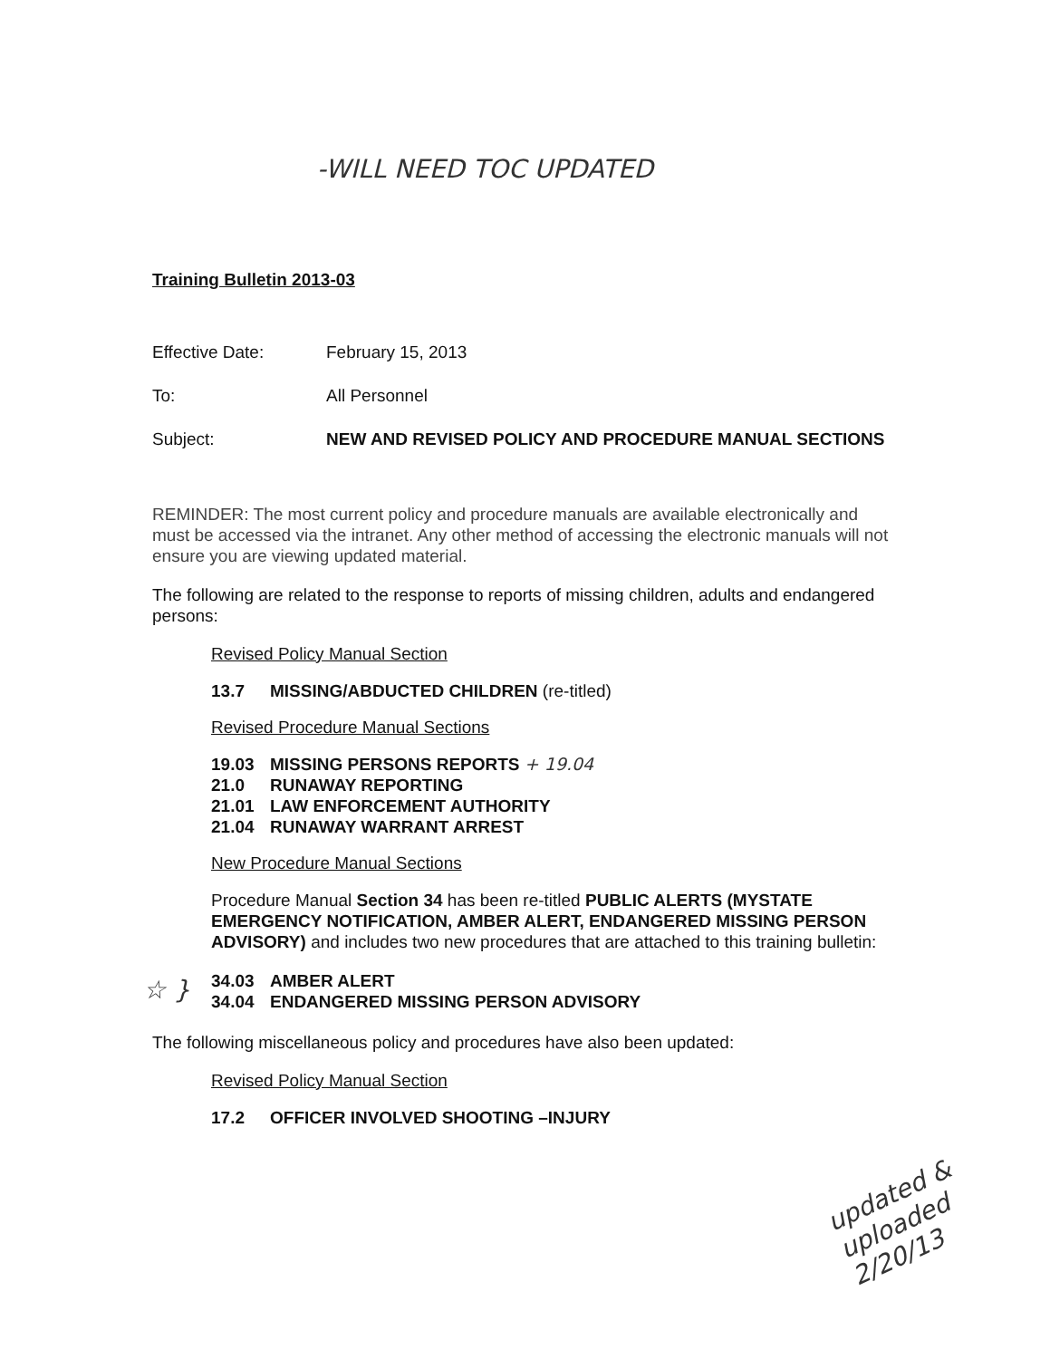-WILL NEED TOC UPDATED
Training Bulletin 2013-03
Effective Date: February 15, 2013
To: All Personnel
Subject: NEW AND REVISED POLICY AND PROCEDURE MANUAL SECTIONS
REMINDER: The most current policy and procedure manuals are available electronically and must be accessed via the intranet. Any other method of accessing the electronic manuals will not ensure you are viewing updated material.
The following are related to the response to reports of missing children, adults and endangered persons:
Revised Policy Manual Section
13.7 MISSING/ABDUCTED CHILDREN (re-titled)
Revised Procedure Manual Sections
19.03 MISSING PERSONS REPORTS + 19.04
21.0 RUNAWAY REPORTING
21.01 LAW ENFORCEMENT AUTHORITY
21.04 RUNAWAY WARRANT ARREST
New Procedure Manual Sections
Procedure Manual Section 34 has been re-titled PUBLIC ALERTS (MYSTATE EMERGENCY NOTIFICATION, AMBER ALERT, ENDANGERED MISSING PERSON ADVISORY) and includes two new procedures that are attached to this training bulletin:
☆ }
34.03 AMBER ALERT
34.04 ENDANGERED MISSING PERSON ADVISORY
The following miscellaneous policy and procedures have also been updated:
Revised Policy Manual Section
17.2 OFFICER INVOLVED SHOOTING –INJURY
updated &
uploaded
2/20/13